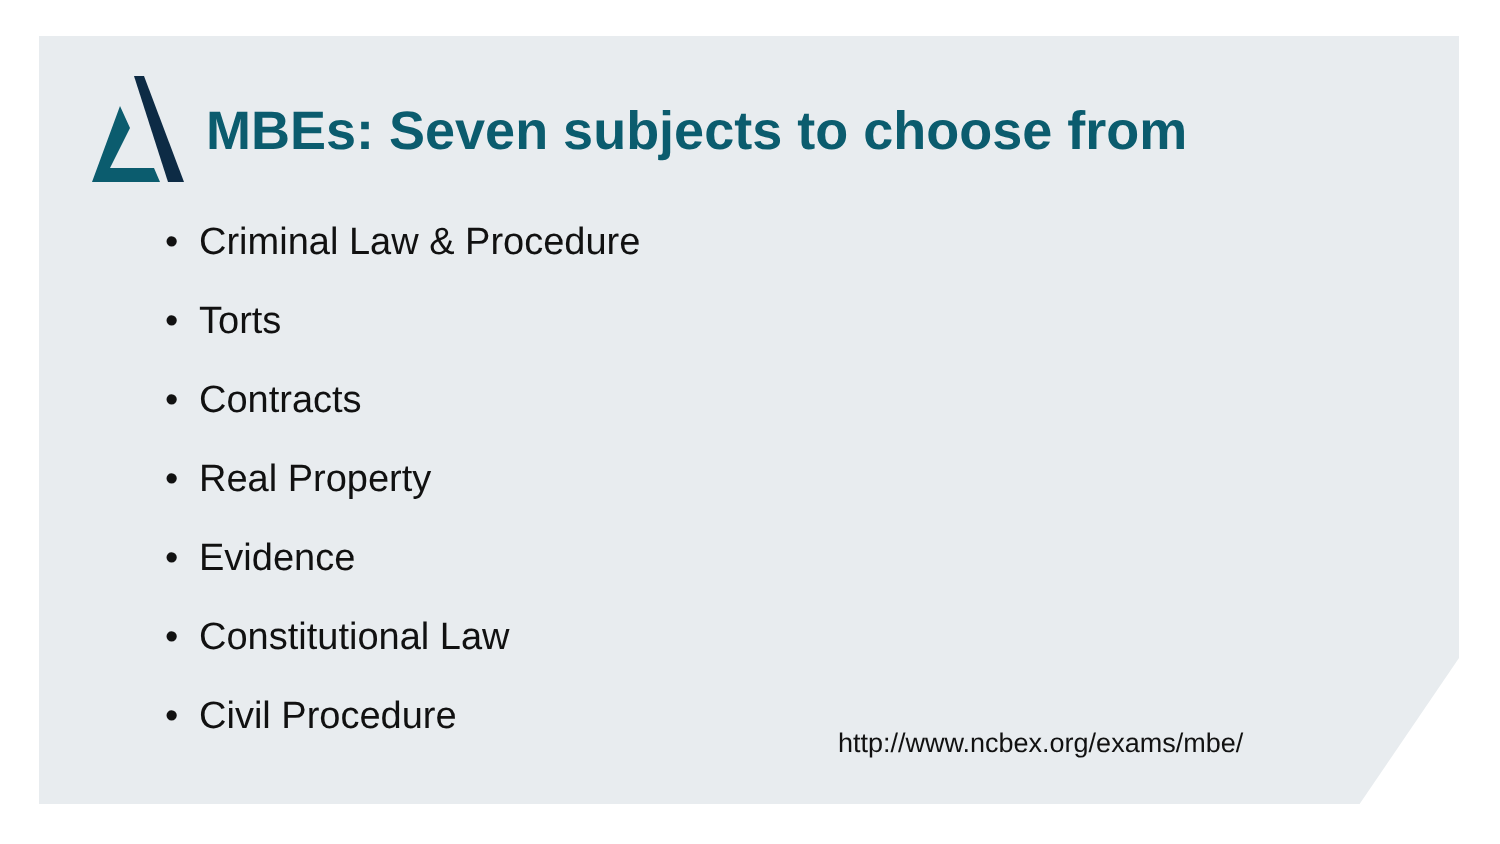MBEs: Seven subjects to choose from
• Criminal Law & Procedure
• Torts
• Contracts
• Real Property
• Evidence
• Constitutional Law
• Civil Procedure
http://www.ncbex.org/exams/mbe/